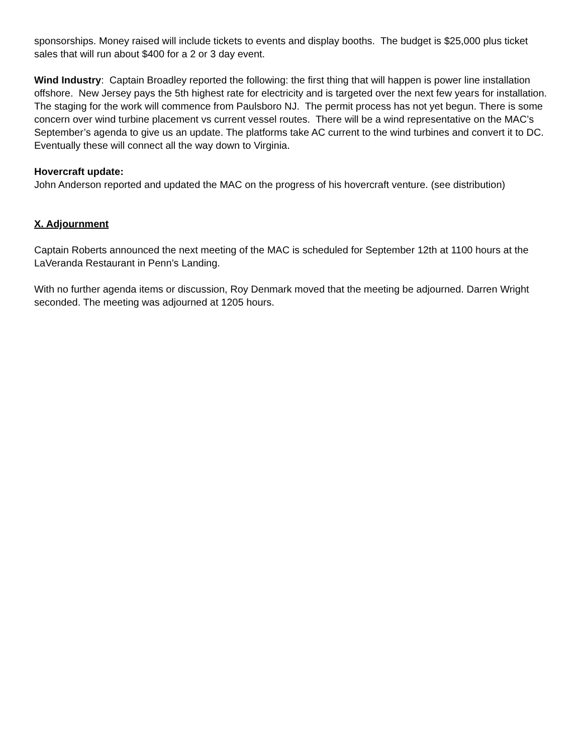sponsorships. Money raised will include tickets to events and display booths. The budget is $25,000 plus ticket sales that will run about $400 for a 2 or 3 day event.
Wind Industry: Captain Broadley reported the following: the first thing that will happen is power line installation offshore. New Jersey pays the 5th highest rate for electricity and is targeted over the next few years for installation. The staging for the work will commence from Paulsboro NJ. The permit process has not yet begun. There is some concern over wind turbine placement vs current vessel routes. There will be a wind representative on the MAC’s September’s agenda to give us an update. The platforms take AC current to the wind turbines and convert it to DC. Eventually these will connect all the way down to Virginia.
Hovercraft update:
John Anderson reported and updated the MAC on the progress of his hovercraft venture. (see distribution)
X. Adjournment
Captain Roberts announced the next meeting of the MAC is scheduled for September 12th at 1100 hours at the LaVeranda Restaurant in Penn’s Landing.
With no further agenda items or discussion, Roy Denmark moved that the meeting be adjourned. Darren Wright seconded. The meeting was adjourned at 1205 hours.